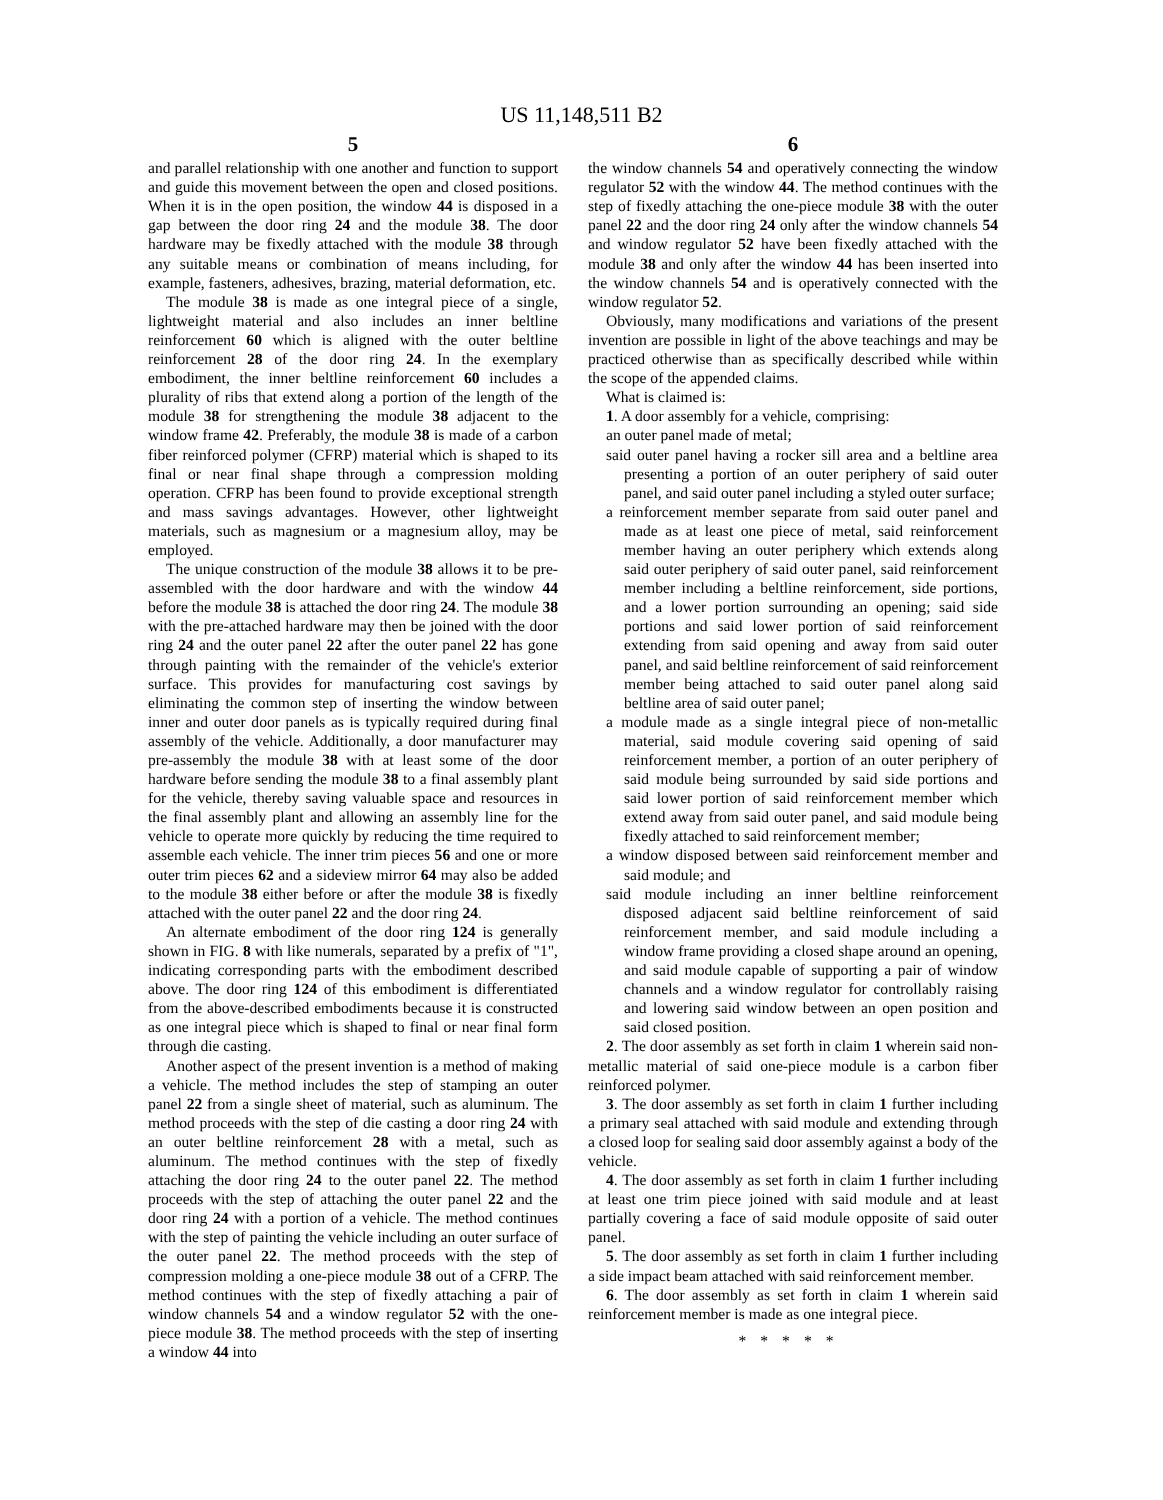US 11,148,511 B2
5
and parallel relationship with one another and function to support and guide this movement between the open and closed positions. When it is in the open position, the window 44 is disposed in a gap between the door ring 24 and the module 38. The door hardware may be fixedly attached with the module 38 through any suitable means or combination of means including, for example, fasteners, adhesives, brazing, material deformation, etc.
The module 38 is made as one integral piece of a single, lightweight material and also includes an inner beltline reinforcement 60 which is aligned with the outer beltline reinforcement 28 of the door ring 24. In the exemplary embodiment, the inner beltline reinforcement 60 includes a plurality of ribs that extend along a portion of the length of the module 38 for strengthening the module 38 adjacent to the window frame 42. Preferably, the module 38 is made of a carbon fiber reinforced polymer (CFRP) material which is shaped to its final or near final shape through a compression molding operation. CFRP has been found to provide exceptional strength and mass savings advantages. However, other lightweight materials, such as magnesium or a magnesium alloy, may be employed.
The unique construction of the module 38 allows it to be pre-assembled with the door hardware and with the window 44 before the module 38 is attached the door ring 24. The module 38 with the pre-attached hardware may then be joined with the door ring 24 and the outer panel 22 after the outer panel 22 has gone through painting with the remainder of the vehicle's exterior surface. This provides for manufacturing cost savings by eliminating the common step of inserting the window between inner and outer door panels as is typically required during final assembly of the vehicle. Additionally, a door manufacturer may pre-assembly the module 38 with at least some of the door hardware before sending the module 38 to a final assembly plant for the vehicle, thereby saving valuable space and resources in the final assembly plant and allowing an assembly line for the vehicle to operate more quickly by reducing the time required to assemble each vehicle. The inner trim pieces 56 and one or more outer trim pieces 62 and a sideview mirror 64 may also be added to the module 38 either before or after the module 38 is fixedly attached with the outer panel 22 and the door ring 24.
An alternate embodiment of the door ring 124 is generally shown in FIG. 8 with like numerals, separated by a prefix of "1", indicating corresponding parts with the embodiment described above. The door ring 124 of this embodiment is differentiated from the above-described embodiments because it is constructed as one integral piece which is shaped to final or near final form through die casting.
Another aspect of the present invention is a method of making a vehicle. The method includes the step of stamping an outer panel 22 from a single sheet of material, such as aluminum. The method proceeds with the step of die casting a door ring 24 with an outer beltline reinforcement 28 with a metal, such as aluminum. The method continues with the step of fixedly attaching the door ring 24 to the outer panel 22. The method proceeds with the step of attaching the outer panel 22 and the door ring 24 with a portion of a vehicle. The method continues with the step of painting the vehicle including an outer surface of the outer panel 22. The method proceeds with the step of compression molding a one-piece module 38 out of a CFRP. The method continues with the step of fixedly attaching a pair of window channels 54 and a window regulator 52 with the one-piece module 38. The method proceeds with the step of inserting a window 44 into
6
the window channels 54 and operatively connecting the window regulator 52 with the window 44. The method continues with the step of fixedly attaching the one-piece module 38 with the outer panel 22 and the door ring 24 only after the window channels 54 and window regulator 52 have been fixedly attached with the module 38 and only after the window 44 has been inserted into the window channels 54 and is operatively connected with the window regulator 52.
Obviously, many modifications and variations of the present invention are possible in light of the above teachings and may be practiced otherwise than as specifically described while within the scope of the appended claims.
What is claimed is:
1. A door assembly for a vehicle, comprising:
an outer panel made of metal;
said outer panel having a rocker sill area and a beltline area presenting a portion of an outer periphery of said outer panel, and said outer panel including a styled outer surface;
a reinforcement member separate from said outer panel and made as at least one piece of metal, said reinforcement member having an outer periphery which extends along said outer periphery of said outer panel, said reinforcement member including a beltline reinforcement, side portions, and a lower portion surrounding an opening; said side portions and said lower portion of said reinforcement extending from said opening and away from said outer panel, and said beltline reinforcement of said reinforcement member being attached to said outer panel along said beltline area of said outer panel;
a module made as a single integral piece of non-metallic material, said module covering said opening of said reinforcement member, a portion of an outer periphery of said module being surrounded by said side portions and said lower portion of said reinforcement member which extend away from said outer panel, and said module being fixedly attached to said reinforcement member;
a window disposed between said reinforcement member and said module; and
said module including an inner beltline reinforcement disposed adjacent said beltline reinforcement of said reinforcement member, and said module including a window frame providing a closed shape around an opening, and said module capable of supporting a pair of window channels and a window regulator for controllably raising and lowering said window between an open position and said closed position.
2. The door assembly as set forth in claim 1 wherein said non-metallic material of said one-piece module is a carbon fiber reinforced polymer.
3. The door assembly as set forth in claim 1 further including a primary seal attached with said module and extending through a closed loop for sealing said door assembly against a body of the vehicle.
4. The door assembly as set forth in claim 1 further including at least one trim piece joined with said module and at least partially covering a face of said module opposite of said outer panel.
5. The door assembly as set forth in claim 1 further including a side impact beam attached with said reinforcement member.
6. The door assembly as set forth in claim 1 wherein said reinforcement member is made as one integral piece.
*****